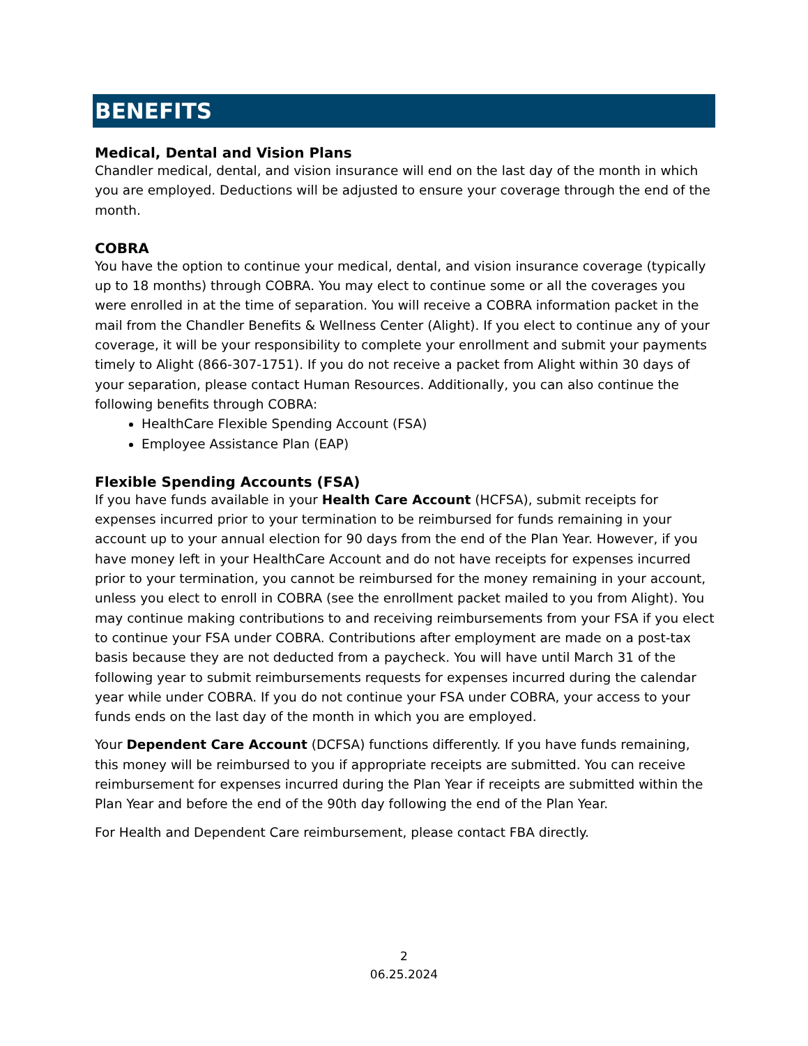BENEFITS
Medical, Dental and Vision Plans
Chandler medical, dental, and vision insurance will end on the last day of the month in which you are employed. Deductions will be adjusted to ensure your coverage through the end of the month.
COBRA
You have the option to continue your medical, dental, and vision insurance coverage (typically up to 18 months) through COBRA. You may elect to continue some or all the coverages you were enrolled in at the time of separation. You will receive a COBRA information packet in the mail from the Chandler Benefits & Wellness Center (Alight). If you elect to continue any of your coverage, it will be your responsibility to complete your enrollment and submit your payments timely to Alight (866-307-1751). If you do not receive a packet from Alight within 30 days of your separation, please contact Human Resources. Additionally, you can also continue the following benefits through COBRA:
HealthCare Flexible Spending Account (FSA)
Employee Assistance Plan (EAP)
Flexible Spending Accounts (FSA)
If you have funds available in your Health Care Account (HCFSA), submit receipts for expenses incurred prior to your termination to be reimbursed for funds remaining in your account up to your annual election for 90 days from the end of the Plan Year. However, if you have money left in your HealthCare Account and do not have receipts for expenses incurred prior to your termination, you cannot be reimbursed for the money remaining in your account, unless you elect to enroll in COBRA (see the enrollment packet mailed to you from Alight). You may continue making contributions to and receiving reimbursements from your FSA if you elect to continue your FSA under COBRA. Contributions after employment are made on a post-tax basis because they are not deducted from a paycheck. You will have until March 31 of the following year to submit reimbursements requests for expenses incurred during the calendar year while under COBRA. If you do not continue your FSA under COBRA, your access to your funds ends on the last day of the month in which you are employed.
Your Dependent Care Account (DCFSA) functions differently. If you have funds remaining, this money will be reimbursed to you if appropriate receipts are submitted. You can receive reimbursement for expenses incurred during the Plan Year if receipts are submitted within the Plan Year and before the end of the 90th day following the end of the Plan Year.
For Health and Dependent Care reimbursement, please contact FBA directly.
2
06.25.2024